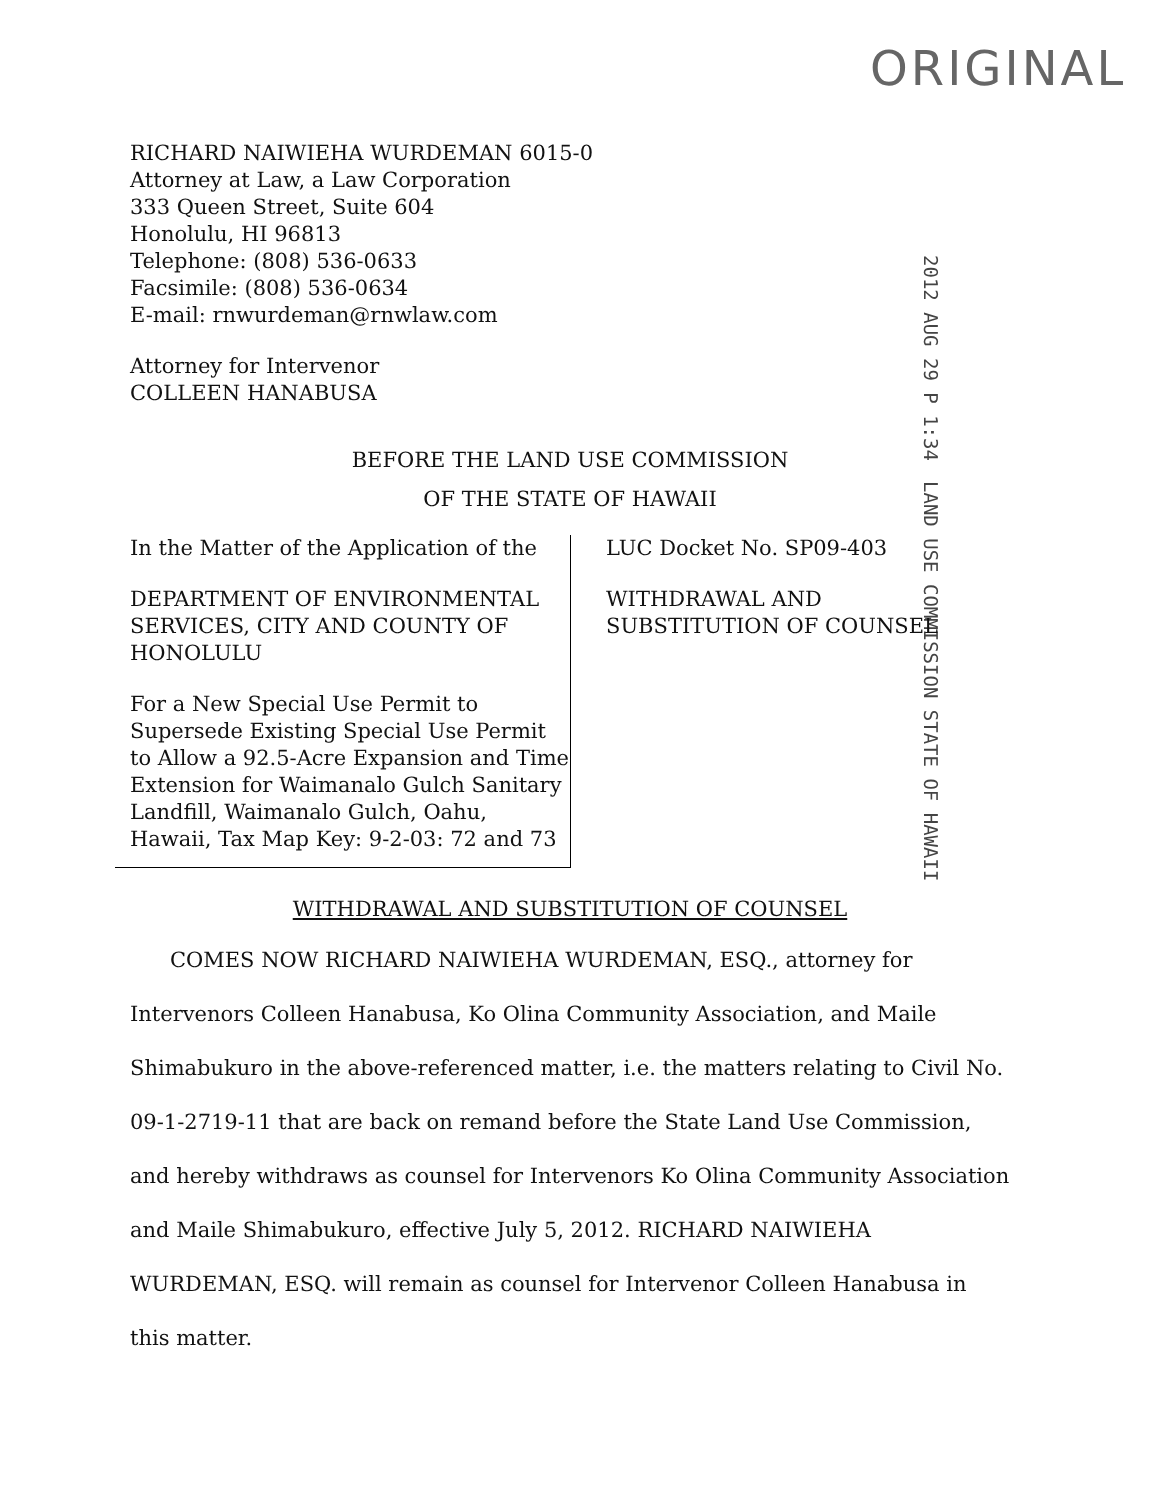ORIGINAL
2012 AUG 29 P 1:34 LAND USE COMMISSION STATE OF HAWAII
RICHARD NAIWIEHA WURDEMAN 6015-0
Attorney at Law, a Law Corporation
333 Queen Street, Suite 604
Honolulu, HI 96813
Telephone: (808) 536-0633
Facsimile: (808) 536-0634
E-mail: rnwurdeman@rnwlaw.com
Attorney for Intervenor
COLLEEN HANABUSA
BEFORE THE LAND USE COMMISSION
OF THE STATE OF HAWAII
In the Matter of the Application of the
DEPARTMENT OF ENVIRONMENTAL SERVICES, CITY AND COUNTY OF HONOLULU
For a New Special Use Permit to Supersede Existing Special Use Permit to Allow a 92.5-Acre Expansion and Time Extension for Waimanalo Gulch Sanitary Landfill, Waimanalo Gulch, Oahu, Hawaii, Tax Map Key: 9-2-03: 72 and 73
LUC Docket No. SP09-403
WITHDRAWAL AND
SUBSTITUTION OF COUNSEL
WITHDRAWAL AND SUBSTITUTION OF COUNSEL
COMES NOW RICHARD NAIWIEHA WURDEMAN, ESQ., attorney for Intervenors Colleen Hanabusa, Ko Olina Community Association, and Maile Shimabukuro in the above-referenced matter, i.e. the matters relating to Civil No. 09-1-2719-11 that are back on remand before the State Land Use Commission, and hereby withdraws as counsel for Intervenors Ko Olina Community Association and Maile Shimabukuro, effective July 5, 2012. RICHARD NAIWIEHA WURDEMAN, ESQ. will remain as counsel for Intervenor Colleen Hanabusa in this matter.